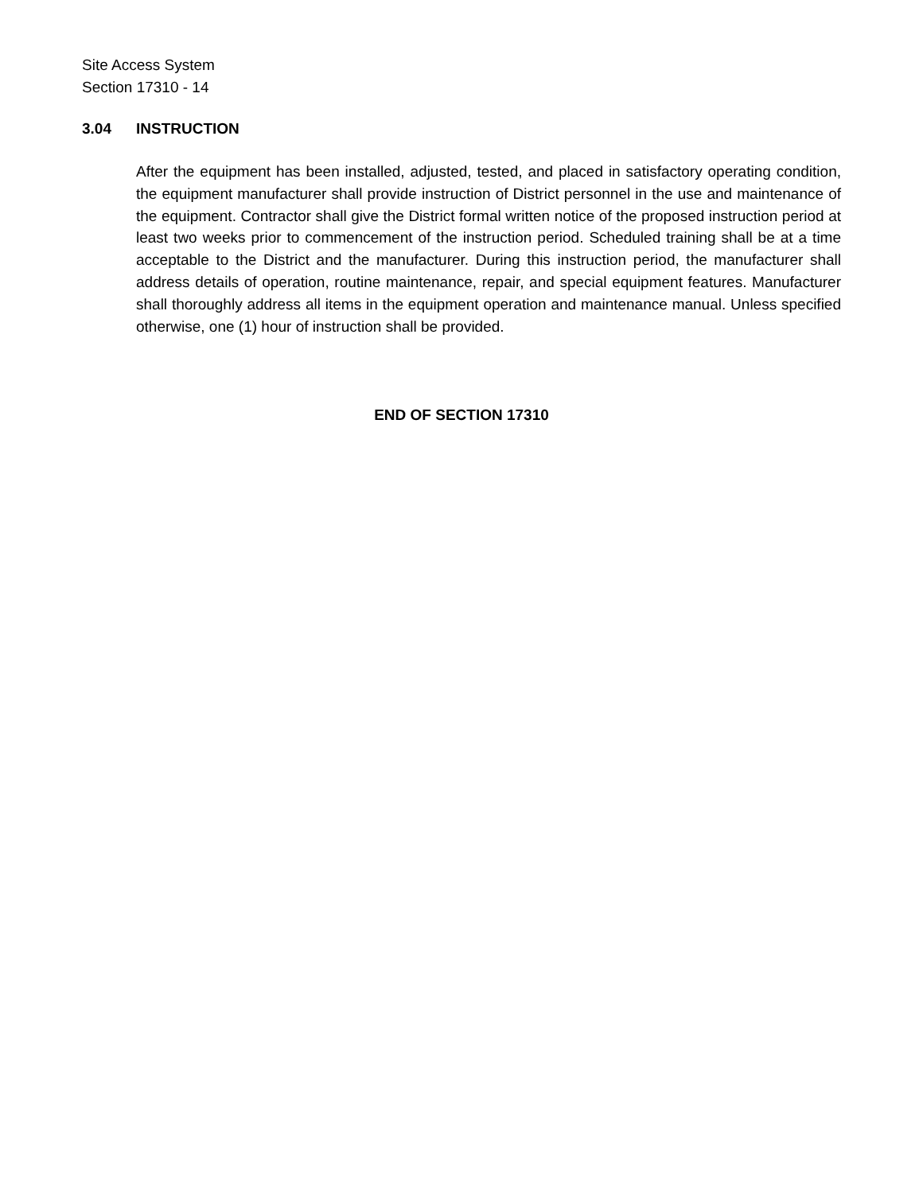Site Access System
Section 17310 - 14
3.04 INSTRUCTION
After the equipment has been installed, adjusted, tested, and placed in satisfactory operating condition, the equipment manufacturer shall provide instruction of District personnel in the use and maintenance of the equipment. Contractor shall give the District formal written notice of the proposed instruction period at least two weeks prior to commencement of the instruction period. Scheduled training shall be at a time acceptable to the District and the manufacturer. During this instruction period, the manufacturer shall address details of operation, routine maintenance, repair, and special equipment features. Manufacturer shall thoroughly address all items in the equipment operation and maintenance manual. Unless specified otherwise, one (1) hour of instruction shall be provided.
END OF SECTION 17310